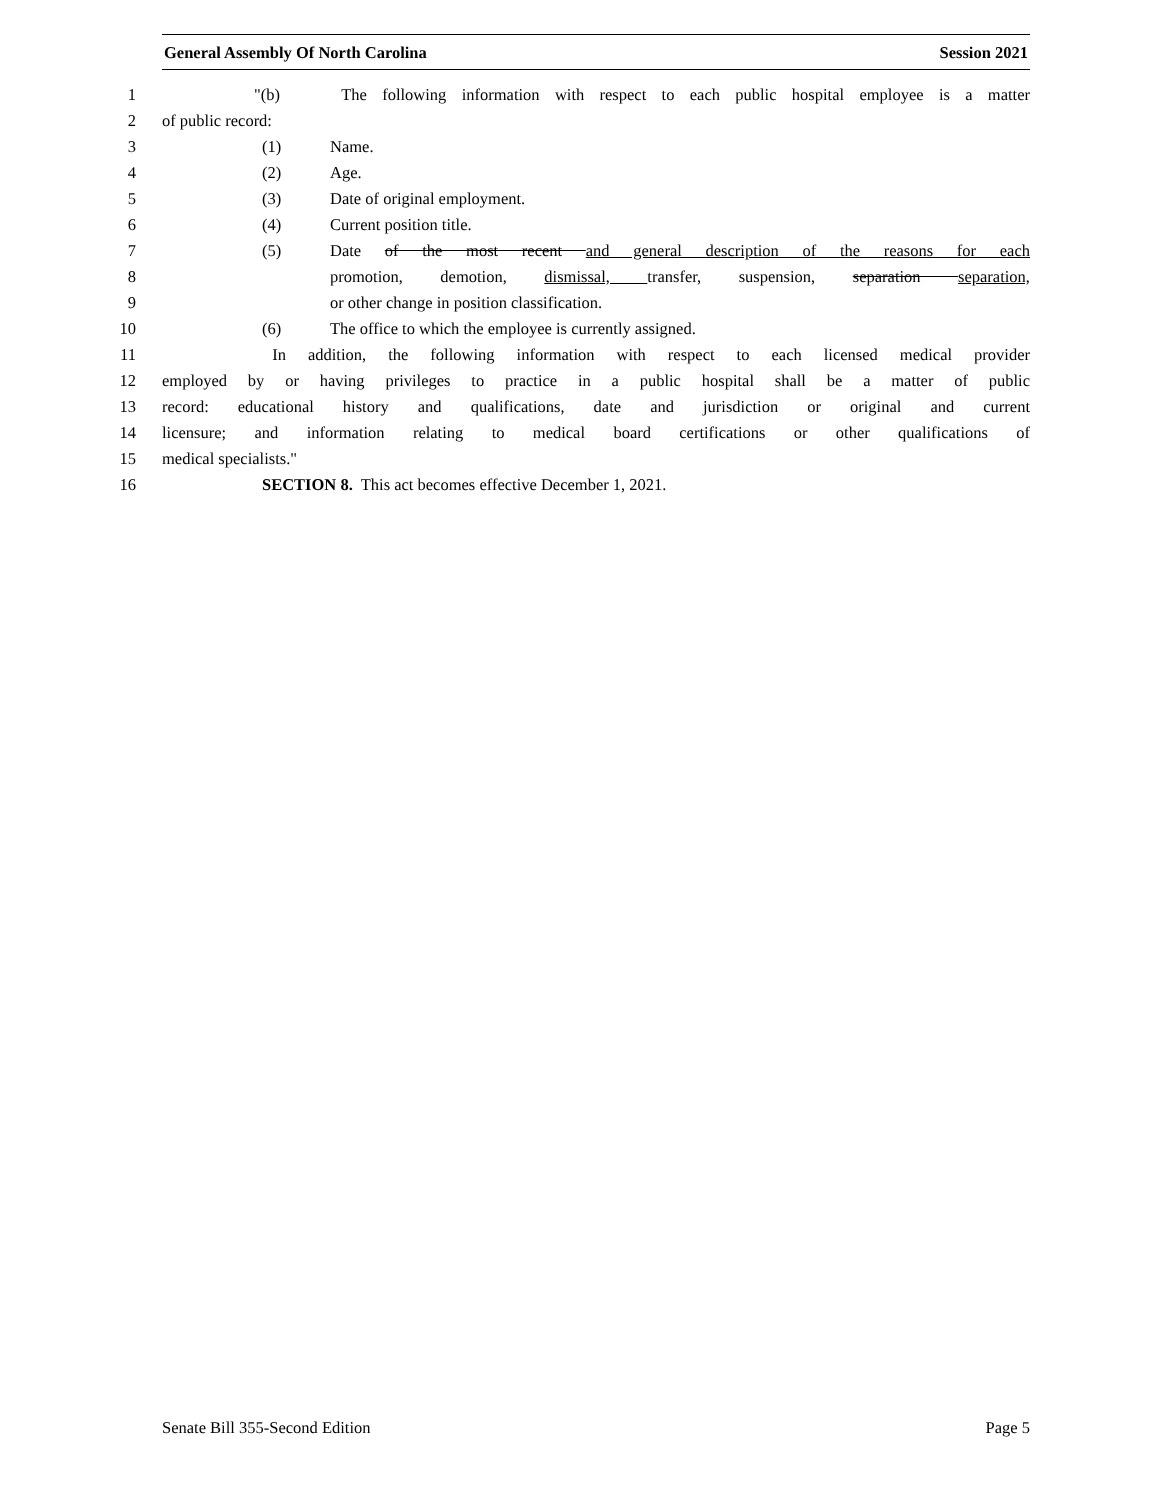General Assembly Of North Carolina Session 2021
1 "(b) The following information with respect to each public hospital employee is a matter
2 of public record:
3 (1) Name.
4 (2) Age.
5 (3) Date of original employment.
6 (4) Current position title.
7 (5) Date of the most recent and general description of the reasons for each
8 promotion, demotion, dismissal, transfer, suspension, separation separation,
9 or other change in position classification.
10 (6) The office to which the employee is currently assigned.
11 In addition, the following information with respect to each licensed medical provider
12 employed by or having privileges to practice in a public hospital shall be a matter of public
13 record: educational history and qualifications, date and jurisdiction or original and current
14 licensure; and information relating to medical board certifications or other qualifications of
15 medical specialists."
16 SECTION 8. This act becomes effective December 1, 2021.
Senate Bill 355-Second Edition Page 5